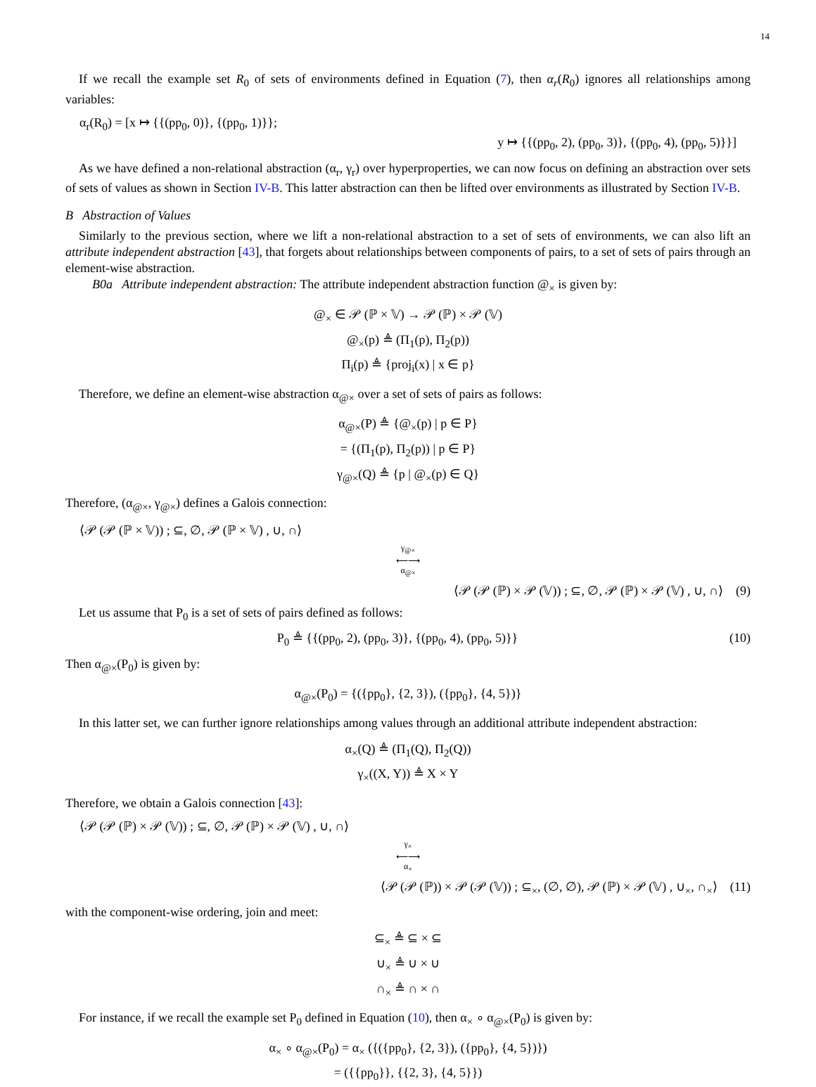14
If we recall the example set R<sub>0</sub> of sets of environments defined in Equation (7), then α<sub>r</sub>(R<sub>0</sub>) ignores all relationships among variables:
α<sub>r</sub>(R<sub>0</sub>) = [x ↦ {{(pp<sub>0</sub>, 0)}, {(pp<sub>0</sub>, 1)}};
y ↦ {{(pp<sub>0</sub>, 2), (pp<sub>0</sub>, 3)}, {(pp<sub>0</sub>, 4), (pp<sub>0</sub>, 5)}}]
As we have defined a non-relational abstraction (α<sub>r</sub>, γ<sub>r</sub>) over hyperproperties, we can now focus on defining an abstraction over sets of sets of values as shown in Section IV-B. This latter abstraction can then be lifted over environments as illustrated by Section IV-B.
B Abstraction of Values
Similarly to the previous section, where we lift a non-relational abstraction to a set of sets of environments, we can also lift an attribute independent abstraction [43], that forgets about relationships between components of pairs, to a set of sets of pairs through an element-wise abstraction.
B0a Attribute independent abstraction: The attribute independent abstraction function @<sub>×</sub> is given by:
@<sub>×</sub> ∈ 𝒫 (ℙ × 𝕍) → 𝒫 (ℙ) × 𝒫 (𝕍)
@<sub>×</sub>(p) ≜ (Π<sub>1</sub>(p), Π<sub>2</sub>(p))
Π<sub>i</sub>(p) ≜ {proj<sub>i</sub>(x) | x ∈ p}
Therefore, we define an element-wise abstraction α<sub>@×</sub> over a set of sets of pairs as follows:
α<sub>@×</sub>(P) ≜ {@<sub>×</sub>(p) | p ∈ P}
= {(Π<sub>1</sub>(p), Π<sub>2</sub>(p)) | p ∈ P}
γ<sub>@×</sub>(Q) ≜ {p | @<sub>×</sub>(p) ∈ Q}
Therefore, (α<sub>@×</sub>, γ<sub>@×</sub>) defines a Galois connection:
⟨𝒫 (𝒫 (ℙ × 𝕍)) ; ⊆, ∅, 𝒫 (ℙ × 𝕍) , ∪, ∩⟩
γ<sub>@×</sub>
⟵⟶
α<sub>@×</sub>
⟨𝒫 (𝒫 (ℙ) × 𝒫 (𝕍)) ; ⊆, ∅, 𝒫 (ℙ) × 𝒫 (𝕍) , ∪, ∩⟩ (9)
Let us assume that P<sub>0</sub> is a set of sets of pairs defined as follows:
P<sub>0</sub> ≜ {{(pp<sub>0</sub>, 2), (pp<sub>0</sub>, 3)}, {(pp<sub>0</sub>, 4), (pp<sub>0</sub>, 5)}} (10)
Then α<sub>@×</sub>(P<sub>0</sub>) is given by:
α<sub>@×</sub>(P<sub>0</sub>) = {({pp<sub>0</sub>}, {2, 3}), ({pp<sub>0</sub>}, {4, 5})}
In this latter set, we can further ignore relationships among values through an additional attribute independent abstraction:
α<sub>×</sub>(Q) ≜ (Π<sub>1</sub>(Q), Π<sub>2</sub>(Q))
γ<sub>×</sub>((X, Y)) ≜ X × Y
Therefore, we obtain a Galois connection [43]:
⟨𝒫 (𝒫 (ℙ) × 𝒫 (𝕍)) ; ⊆, ∅, 𝒫 (ℙ) × 𝒫 (𝕍) , ∪, ∩⟩
γ<sub>×</sub>
⟵⟶
α<sub>×</sub>
⟨𝒫 (𝒫 (ℙ)) × 𝒫 (𝒫 (𝕍)) ; ⊆<sub>×</sub>, (∅, ∅), 𝒫 (ℙ) × 𝒫 (𝕍) , ∪<sub>×</sub>, ∩<sub>×</sub>⟩ (11)
with the component-wise ordering, join and meet:
⊆<sub>×</sub> ≜ ⊆ × ⊆
∪<sub>×</sub> ≜ ∪ × ∪
∩<sub>×</sub> ≜ ∩ × ∩
For instance, if we recall the example set P<sub>0</sub> defined in Equation (10), then α<sub>×</sub> ∘ α<sub>@×</sub>(P<sub>0</sub>) is given by:
α<sub>×</sub> ∘ α<sub>@×</sub>(P<sub>0</sub>) = α<sub>×</sub> ({({pp<sub>0</sub>}, {2, 3}), ({pp<sub>0</sub>}, {4, 5})})
= ({{pp<sub>0</sub>}}, {{2, 3}, {4, 5}})